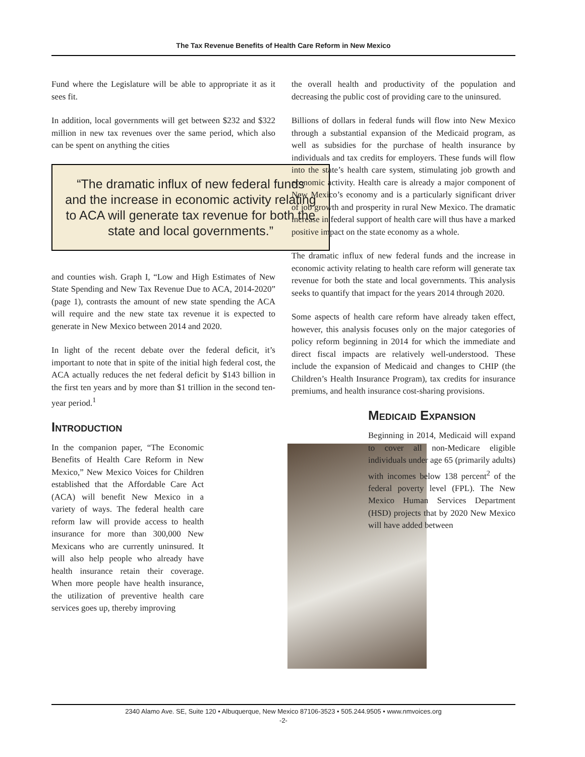The Tax Revenue Benefits of Health Care Reform in New Mexico
Fund where the Legislature will be able to appropriate it as it sees fit.
In addition, local governments will get between $232 and $322 million in new tax revenues over the same period, which also can be spent on anything the cities
“The dramatic influx of new federal funds and the increase in economic activity relating to ACA will generate tax revenue for both the state and local governments.”
and counties wish. Graph I, “Low and High Estimates of New State Spending and New Tax Revenue Due to ACA, 2014-2020” (page 1), contrasts the amount of new state spending the ACA will require and the new state tax revenue it is expected to generate in New Mexico between 2014 and 2020.
In light of the recent debate over the federal deficit, it’s important to note that in spite of the initial high federal cost, the ACA actually reduces the net federal deficit by $143 billion in the first ten years and by more than $1 trillion in the second ten-year period.<sup>1</sup>
Introduction
In the companion paper, “The Economic Benefits of Health Care Reform in New Mexico,” New Mexico Voices for Children established that the Affordable Care Act (ACA) will benefit New Mexico in a variety of ways. The federal health care reform law will provide access to health insurance for more than 300,000 New Mexicans who are currently uninsured. It will also help people who already have health insurance retain their coverage. When more people have health insurance, the utilization of preventive health care services goes up, thereby improving
the overall health and productivity of the population and decreasing the public cost of providing care to the uninsured.
Billions of dollars in federal funds will flow into New Mexico through a substantial expansion of the Medicaid program, as well as subsidies for the purchase of health insurance by individuals and tax credits for employers. These funds will flow into the state’s health care system, stimulating job growth and economic activity. Health care is already a major component of New Mexico’s economy and is a particularly significant driver of job growth and prosperity in rural New Mexico. The dramatic increase in federal support of health care will thus have a marked positive impact on the state economy as a whole.
The dramatic influx of new federal funds and the increase in economic activity relating to health care reform will generate tax revenue for both the state and local governments. This analysis seeks to quantify that impact for the years 2014 through 2020.
Some aspects of health care reform have already taken effect, however, this analysis focuses only on the major categories of policy reform beginning in 2014 for which the immediate and direct fiscal impacts are relatively well-understood. These include the expansion of Medicaid and changes to CHIP (the Children’s Health Insurance Program), tax credits for insurance premiums, and health insurance cost-sharing provisions.
Medicaid Expansion
Beginning in 2014, Medicaid will expand to cover all non-Medicare eligible individuals under age 65 (primarily adults) with incomes below 138 percent<sup>2</sup> of the federal poverty level (FPL). The New Mexico Human Services Department (HSD) projects that by 2020 New Mexico will have added between
2340 Alamo Ave. SE, Suite 120 • Albuquerque, New Mexico 87106-3523 • 505.244.9505 • www.nmvoices.org
-2-